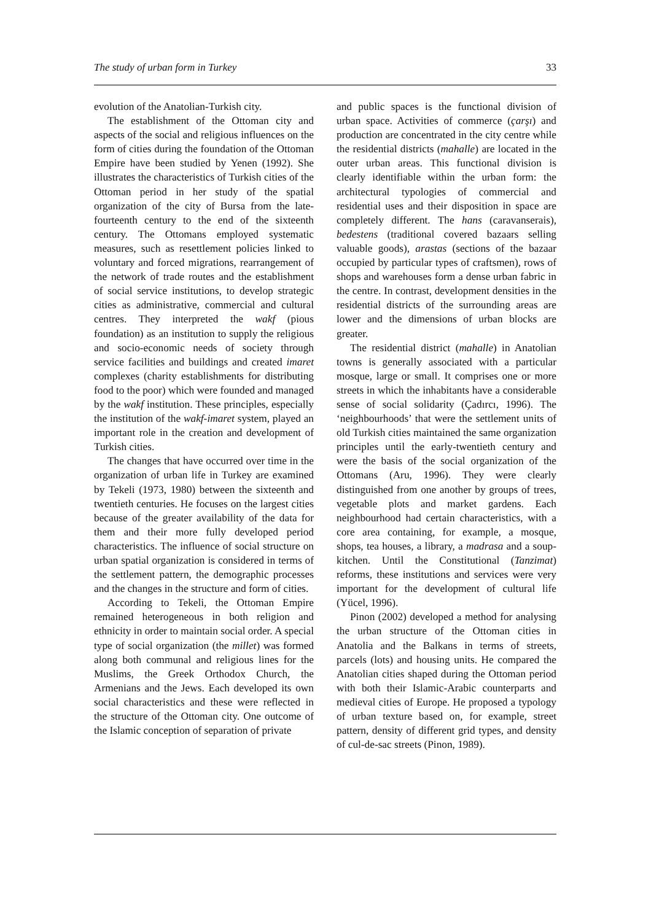The study of urban form in Turkey 33
evolution of the Anatolian-Turkish city.
The establishment of the Ottoman city and aspects of the social and religious influences on the form of cities during the foundation of the Ottoman Empire have been studied by Yenen (1992). She illustrates the characteristics of Turkish cities of the Ottoman period in her study of the spatial organization of the city of Bursa from the late-fourteenth century to the end of the sixteenth century. The Ottomans employed systematic measures, such as resettlement policies linked to voluntary and forced migrations, rearrangement of the network of trade routes and the establishment of social service institutions, to develop strategic cities as administrative, commercial and cultural centres. They interpreted the wakf (pious foundation) as an institution to supply the religious and socio-economic needs of society through service facilities and buildings and created imaret complexes (charity establishments for distributing food to the poor) which were founded and managed by the wakf institution. These principles, especially the institution of the wakf-imaret system, played an important role in the creation and development of Turkish cities.
The changes that have occurred over time in the organization of urban life in Turkey are examined by Tekeli (1973, 1980) between the sixteenth and twentieth centuries. He focuses on the largest cities because of the greater availability of the data for them and their more fully developed period characteristics. The influence of social structure on urban spatial organization is considered in terms of the settlement pattern, the demographic processes and the changes in the structure and form of cities.
According to Tekeli, the Ottoman Empire remained heterogeneous in both religion and ethnicity in order to maintain social order. A special type of social organization (the millet) was formed along both communal and religious lines for the Muslims, the Greek Orthodox Church, the Armenians and the Jews. Each developed its own social characteristics and these were reflected in the structure of the Ottoman city. One outcome of the Islamic conception of separation of private
and public spaces is the functional division of urban space. Activities of commerce (çarşı) and production are concentrated in the city centre while the residential districts (mahalle) are located in the outer urban areas. This functional division is clearly identifiable within the urban form: the architectural typologies of commercial and residential uses and their disposition in space are completely different. The hans (caravanserais), bedestens (traditional covered bazaars selling valuable goods), arastas (sections of the bazaar occupied by particular types of craftsmen), rows of shops and warehouses form a dense urban fabric in the centre. In contrast, development densities in the residential districts of the surrounding areas are lower and the dimensions of urban blocks are greater.
The residential district (mahalle) in Anatolian towns is generally associated with a particular mosque, large or small. It comprises one or more streets in which the inhabitants have a considerable sense of social solidarity (Çadırcı, 1996). The ‘neighbourhoods’ that were the settlement units of old Turkish cities maintained the same organization principles until the early-twentieth century and were the basis of the social organization of the Ottomans (Aru, 1996). They were clearly distinguished from one another by groups of trees, vegetable plots and market gardens. Each neighbourhood had certain characteristics, with a core area containing, for example, a mosque, shops, tea houses, a library, a madrasa and a soup-kitchen. Until the Constitutional (Tanzimat) reforms, these institutions and services were very important for the development of cultural life (Yücel, 1996).
Pinon (2002) developed a method for analysing the urban structure of the Ottoman cities in Anatolia and the Balkans in terms of streets, parcels (lots) and housing units. He compared the Anatolian cities shaped during the Ottoman period with both their Islamic-Arabic counterparts and medieval cities of Europe. He proposed a typology of urban texture based on, for example, street pattern, density of different grid types, and density of cul-de-sac streets (Pinon, 1989).